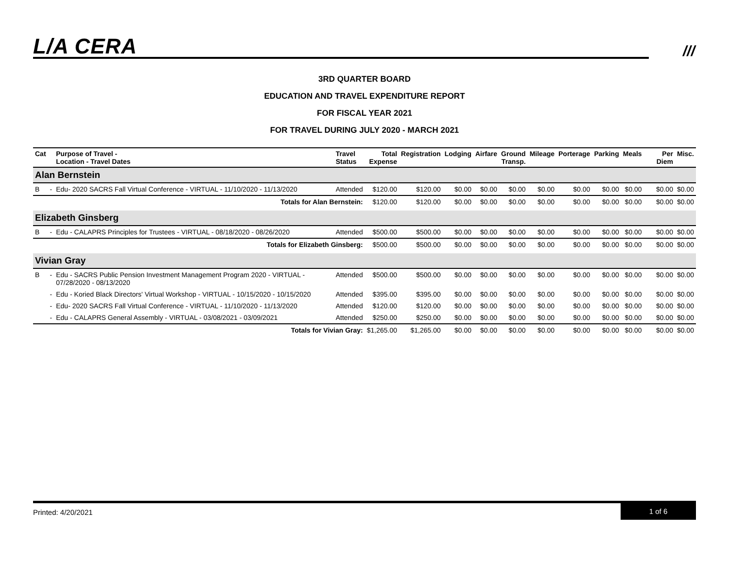L/A CERA ///
3RD QUARTER BOARD
EDUCATION AND TRAVEL EXPENDITURE REPORT
FOR FISCAL YEAR 2021
FOR TRAVEL DURING JULY 2020 - MARCH 2021
| Cat | | Purpose of Travel - Location - Travel Dates | Travel Status | Total Expense | Registration | Lodging | Airfare | Ground Transp. | Mileage | Porterage | Parking | Meals | Per Diem | Misc. |
| --- | --- | --- | --- | --- | --- | --- | --- | --- | --- | --- | --- | --- | --- | --- |
| Alan Bernstein | | | | | | | | | | | | | | |
| B | - | Edu- 2020 SACRS Fall Virtual Conference - VIRTUAL - 11/10/2020 - 11/13/2020 | Attended | $120.00 | $120.00 | $0.00 | $0.00 | $0.00 | $0.00 | $0.00 | $0.00 | $0.00 | $0.00 | $0.00 |
| Totals for Alan Bernstein: | | | | $120.00 | $120.00 | $0.00 | $0.00 | $0.00 | $0.00 | $0.00 | $0.00 | $0.00 | $0.00 | $0.00 |
| Elizabeth Ginsberg | | | | | | | | | | | | | | |
| B | - | Edu - CALAPRS Principles for Trustees - VIRTUAL - 08/18/2020 - 08/26/2020 | Attended | $500.00 | $500.00 | $0.00 | $0.00 | $0.00 | $0.00 | $0.00 | $0.00 | $0.00 | $0.00 | $0.00 |
| Totals for Elizabeth Ginsberg: | | | | $500.00 | $500.00 | $0.00 | $0.00 | $0.00 | $0.00 | $0.00 | $0.00 | $0.00 | $0.00 | $0.00 |
| Vivian Gray | | | | | | | | | | | | | | |
| B | - | Edu - SACRS Public Pension Investment Management Program 2020 - VIRTUAL - 07/28/2020 - 08/13/2020 | Attended | $500.00 | $500.00 | $0.00 | $0.00 | $0.00 | $0.00 | $0.00 | $0.00 | $0.00 | $0.00 | $0.00 |
| | - | Edu - Koried Black Directors' Virtual Workshop - VIRTUAL - 10/15/2020 - 10/15/2020 | Attended | $395.00 | $395.00 | $0.00 | $0.00 | $0.00 | $0.00 | $0.00 | $0.00 | $0.00 | $0.00 | $0.00 |
| | - | Edu- 2020 SACRS Fall Virtual Conference - VIRTUAL - 11/10/2020 - 11/13/2020 | Attended | $120.00 | $120.00 | $0.00 | $0.00 | $0.00 | $0.00 | $0.00 | $0.00 | $0.00 | $0.00 | $0.00 |
| | - | Edu - CALAPRS General Assembly - VIRTUAL - 03/08/2021 - 03/09/2021 | Attended | $250.00 | $250.00 | $0.00 | $0.00 | $0.00 | $0.00 | $0.00 | $0.00 | $0.00 | $0.00 | $0.00 |
| Totals for Vivian Gray: | | | | $1,265.00 | $1,265.00 | $0.00 | $0.00 | $0.00 | $0.00 | $0.00 | $0.00 | $0.00 | $0.00 | $0.00 |
Printed: 4/20/2021
1 of 6